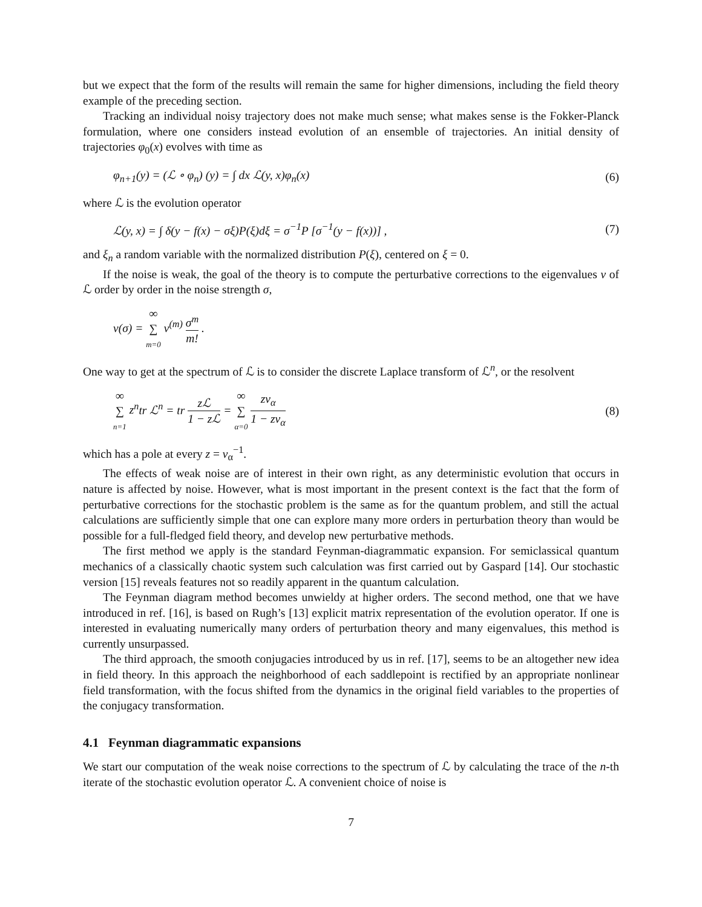but we expect that the form of the results will remain the same for higher dimensions, including the field theory example of the preceding section.
Tracking an individual noisy trajectory does not make much sense; what makes sense is the Fokker-Planck formulation, where one considers instead evolution of an ensemble of trajectories. An initial density of trajectories φ<sub>0</sub>(x) evolves with time as
φ<sub>n+1</sub>(y) = (ℒ ∘ φ<sub>n</sub>) (y) = ∫ dx ℒ(y, x)φ<sub>n</sub>(x) (6)
where ℒ is the evolution operator
ℒ(y, x) = ∫ δ(y − f(x) − σξ)P(ξ)dξ = σ<sup>−1</sup>P [σ<sup>−1</sup>(y − f(x))] , (7)
and ξ<sub>n</sub> a random variable with the normalized distribution P(ξ), centered on ξ = 0.
If the noise is weak, the goal of the theory is to compute the perturbative corrections to the eigenvalues ν of ℒ order by order in the noise strength σ,
ν(σ) = ∞ ∑ m=0 ν<sup>(m)</sup> σ<sup>m</sup> m! .
One way to get at the spectrum of ℒ is to consider the discrete Laplace transform of ℒ<sup>n</sup>, or the resolvent
∞ ∑ n=1 z<sup>n</sup>tr ℒ<sup>n</sup> = tr z ℒ 1 − z ℒ = ∞ ∑ α=0 zν<sub>α</sub> 1 − zν<sub>α</sub> (8)
which has a pole at every z = ν<sub>α</sub><sup>−1</sup>.
The effects of weak noise are of interest in their own right, as any deterministic evolution that occurs in nature is affected by noise. However, what is most important in the present context is the fact that the form of perturbative corrections for the stochastic problem is the same as for the quantum problem, and still the actual calculations are sufficiently simple that one can explore many more orders in perturbation theory than would be possible for a full-fledged field theory, and develop new perturbative methods.
The first method we apply is the standard Feynman-diagrammatic expansion. For semiclassical quantum mechanics of a classically chaotic system such calculation was first carried out by Gaspard [14]. Our stochastic version [15] reveals features not so readily apparent in the quantum calculation.
The Feynman diagram method becomes unwieldy at higher orders. The second method, one that we have introduced in ref. [16], is based on Rugh’s [13] explicit matrix representation of the evolution operator. If one is interested in evaluating numerically many orders of perturbation theory and many eigenvalues, this method is currently unsurpassed.
The third approach, the smooth conjugacies introduced by us in ref. [17], seems to be an altogether new idea in field theory. In this approach the neighborhood of each saddlepoint is rectified by an appropriate nonlinear field transformation, with the focus shifted from the dynamics in the original field variables to the properties of the conjugacy transformation.
4.1 Feynman diagrammatic expansions
We start our computation of the weak noise corrections to the spectrum of ℒ by calculating the trace of the n-th iterate of the stochastic evolution operator ℒ. A convenient choice of noise is
7